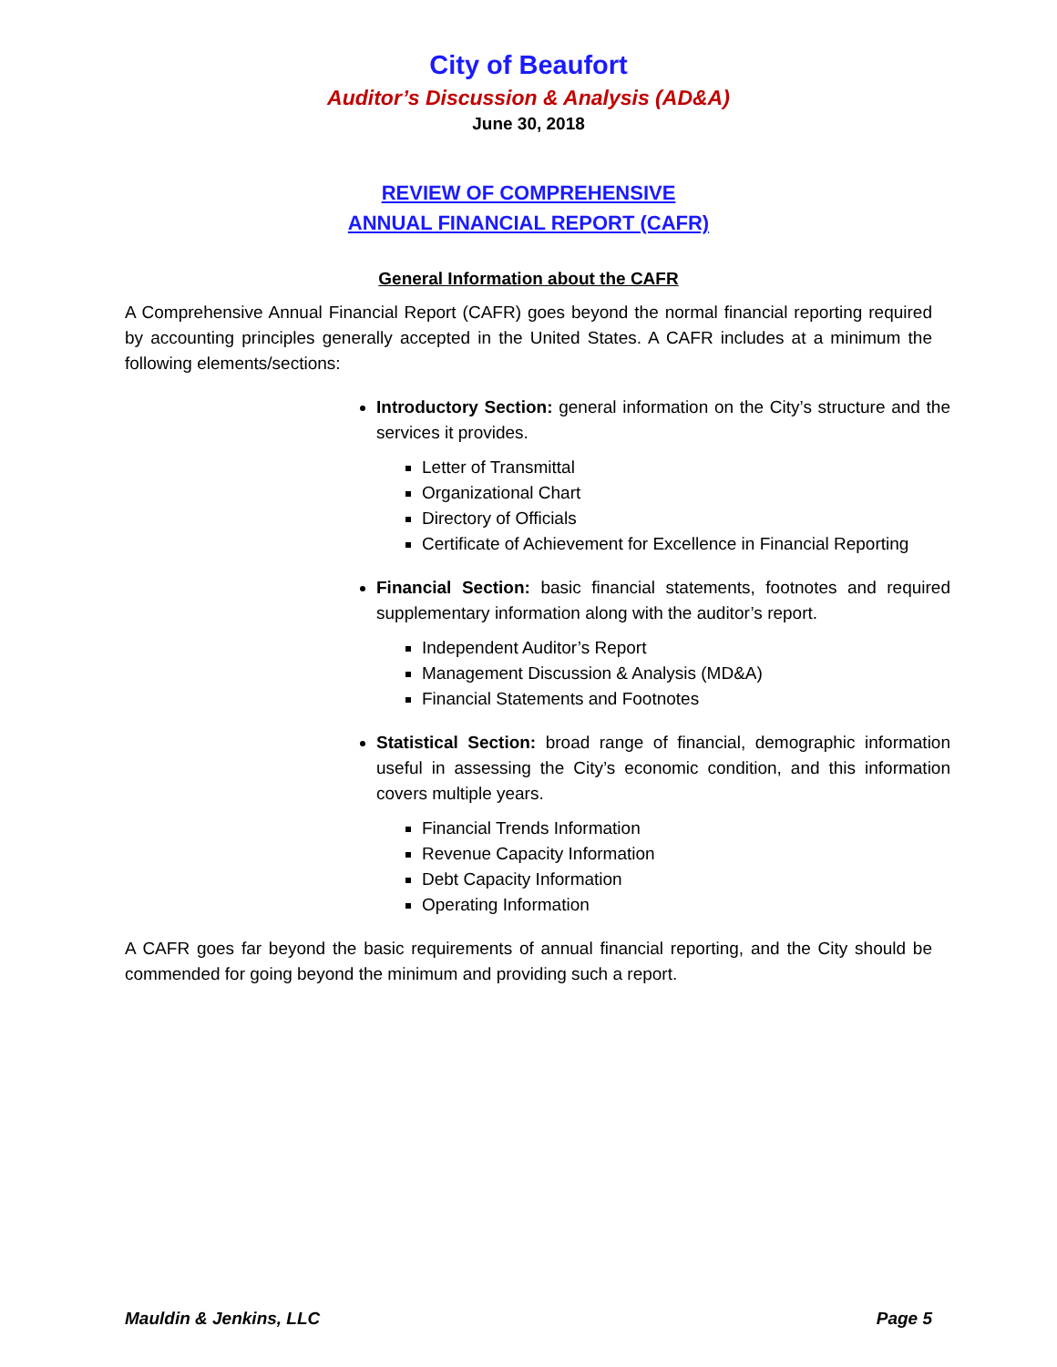City of Beaufort
Auditor’s Discussion & Analysis (AD&A)
June 30, 2018
REVIEW OF COMPREHENSIVE
ANNUAL FINANCIAL REPORT (CAFR)
General Information about the CAFR
A Comprehensive Annual Financial Report (CAFR) goes beyond the normal financial reporting required by accounting principles generally accepted in the United States. A CAFR includes at a minimum the following elements/sections:
Introductory Section: general information on the City’s structure and the services it provides.
Letter of Transmittal
Organizational Chart
Directory of Officials
Certificate of Achievement for Excellence in Financial Reporting
Financial Section: basic financial statements, footnotes and required supplementary information along with the auditor’s report.
Independent Auditor’s Report
Management Discussion & Analysis (MD&A)
Financial Statements and Footnotes
Statistical Section: broad range of financial, demographic information useful in assessing the City’s economic condition, and this information covers multiple years.
Financial Trends Information
Revenue Capacity Information
Debt Capacity Information
Operating Information
A CAFR goes far beyond the basic requirements of annual financial reporting, and the City should be commended for going beyond the minimum and providing such a report.
Mauldin & Jenkins, LLC Page 5